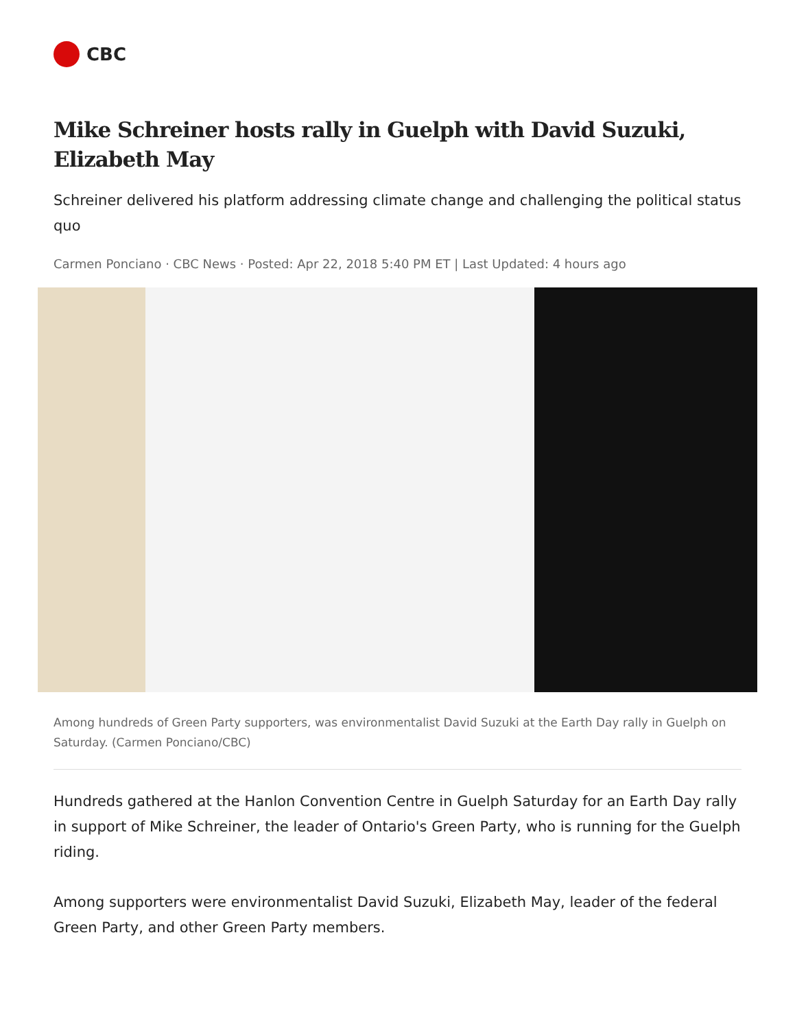CBC
Mike Schreiner hosts rally in Guelph with David Suzuki, Elizabeth May
Schreiner delivered his platform addressing climate change and challenging the political status quo
Carmen Ponciano · CBC News · Posted: Apr 22, 2018 5:40 PM ET | Last Updated: 4 hours ago
Among hundreds of Green Party supporters, was environmentalist David Suzuki at the Earth Day rally in Guelph on Saturday. (Carmen Ponciano/CBC)
Hundreds gathered at the Hanlon Convention Centre in Guelph Saturday for an Earth Day rally in support of Mike Schreiner, the leader of Ontario's Green Party, who is running for the Guelph riding.
Among supporters were environmentalist David Suzuki, Elizabeth May, leader of the federal Green Party, and other Green Party members.